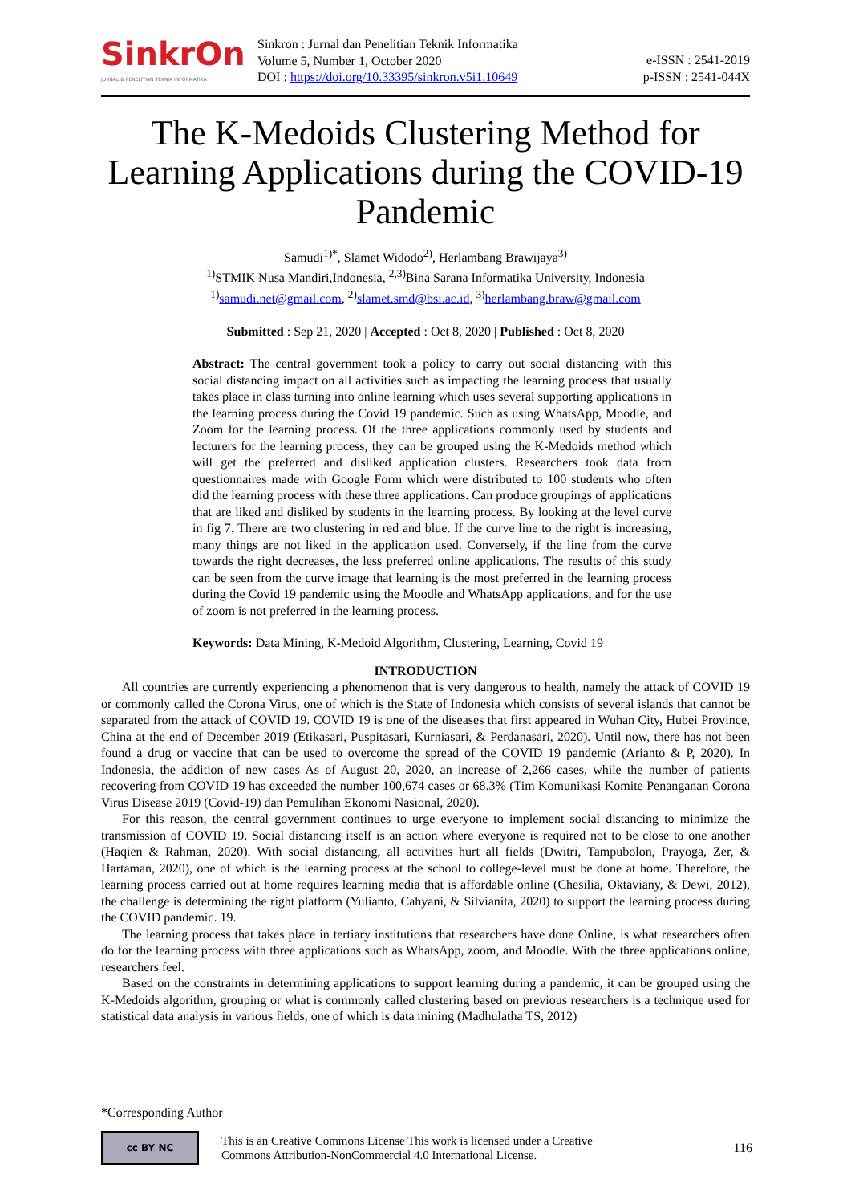SinkrOn
JURNAL & PENELITIAN TEKNIK INFORMATIKA
Sinkron : Jurnal dan Penelitian Teknik Informatika
Volume 5, Number 1, October 2020
DOI : https://doi.org/10.33395/sinkron.v5i1.10649
e-ISSN : 2541-2019
p-ISSN : 2541-044X
The K-Medoids Clustering Method for Learning Applications during the COVID-19 Pandemic
Samudi<sup>1)*</sup>, Slamet Widodo<sup>2)</sup>, Herlambang Brawijaya<sup>3)</sup>
<sup>1)</sup> STMIK Nusa Mandiri,Indonesia, <sup>2,3)</sup>Bina Sarana Informatika University, Indonesia
<sup>1)</sup> samudi.net@gmail.com, <sup>2)</sup>slamet.smd@bsi.ac.id, <sup>3)</sup>herlambang.braw@gmail.com
Submitted : Sep 21, 2020 | Accepted : Oct 8, 2020 | Published : Oct 8, 2020
Abstract: The central government took a policy to carry out social distancing with this social distancing impact on all activities such as impacting the learning process that usually takes place in class turning into online learning which uses several supporting applications in the learning process during the Covid 19 pandemic. Such as using WhatsApp, Moodle, and Zoom for the learning process. Of the three applications commonly used by students and lecturers for the learning process, they can be grouped using the K-Medoids method which will get the preferred and disliked application clusters. Researchers took data from questionnaires made with Google Form which were distributed to 100 students who often did the learning process with these three applications. Can produce groupings of applications that are liked and disliked by students in the learning process. By looking at the level curve in fig 7. There are two clustering in red and blue. If the curve line to the right is increasing, many things are not liked in the application used. Conversely, if the line from the curve towards the right decreases, the less preferred online applications. The results of this study can be seen from the curve image that learning is the most preferred in the learning process during the Covid 19 pandemic using the Moodle and WhatsApp applications, and for the use of zoom is not preferred in the learning process.
Keywords: Data Mining, K-Medoid Algorithm, Clustering, Learning, Covid 19
INTRODUCTION
All countries are currently experiencing a phenomenon that is very dangerous to health, namely the attack of COVID 19 or commonly called the Corona Virus, one of which is the State of Indonesia which consists of several islands that cannot be separated from the attack of COVID 19. COVID 19 is one of the diseases that first appeared in Wuhan City, Hubei Province, China at the end of December 2019 (Etikasari, Puspitasari, Kurniasari, & Perdanasari, 2020). Until now, there has not been found a drug or vaccine that can be used to overcome the spread of the COVID 19 pandemic (Arianto & P, 2020). In Indonesia, the addition of new cases As of August 20, 2020, an increase of 2,266 cases, while the number of patients recovering from COVID 19 has exceeded the number 100,674 cases or 68.3% (Tim Komunikasi Komite Penanganan Corona Virus Disease 2019 (Covid-19) dan Pemulihan Ekonomi Nasional, 2020).
For this reason, the central government continues to urge everyone to implement social distancing to minimize the transmission of COVID 19. Social distancing itself is an action where everyone is required not to be close to one another (Haqien & Rahman, 2020). With social distancing, all activities hurt all fields (Dwitri, Tampubolon, Prayoga, Zer, & Hartaman, 2020), one of which is the learning process at the school to college-level must be done at home. Therefore, the learning process carried out at home requires learning media that is affordable online (Chesilia, Oktaviany, & Dewi, 2012), the challenge is determining the right platform (Yulianto, Cahyani, & Silvianita, 2020) to support the learning process during the COVID pandemic. 19.
The learning process that takes place in tertiary institutions that researchers have done Online, is what researchers often do for the learning process with three applications such as WhatsApp, zoom, and Moodle. With the three applications online, researchers feel.
Based on the constraints in determining applications to support learning during a pandemic, it can be grouped using the K-Medoids algorithm, grouping or what is commonly called clustering based on previous researchers is a technique used for statistical data analysis in various fields, one of which is data mining (Madhulatha TS, 2012)
*Corresponding Author
cc BY NC
This is an Creative Commons License This work is licensed under a Creative
Commons Attribution-NonCommercial 4.0 International License.
116